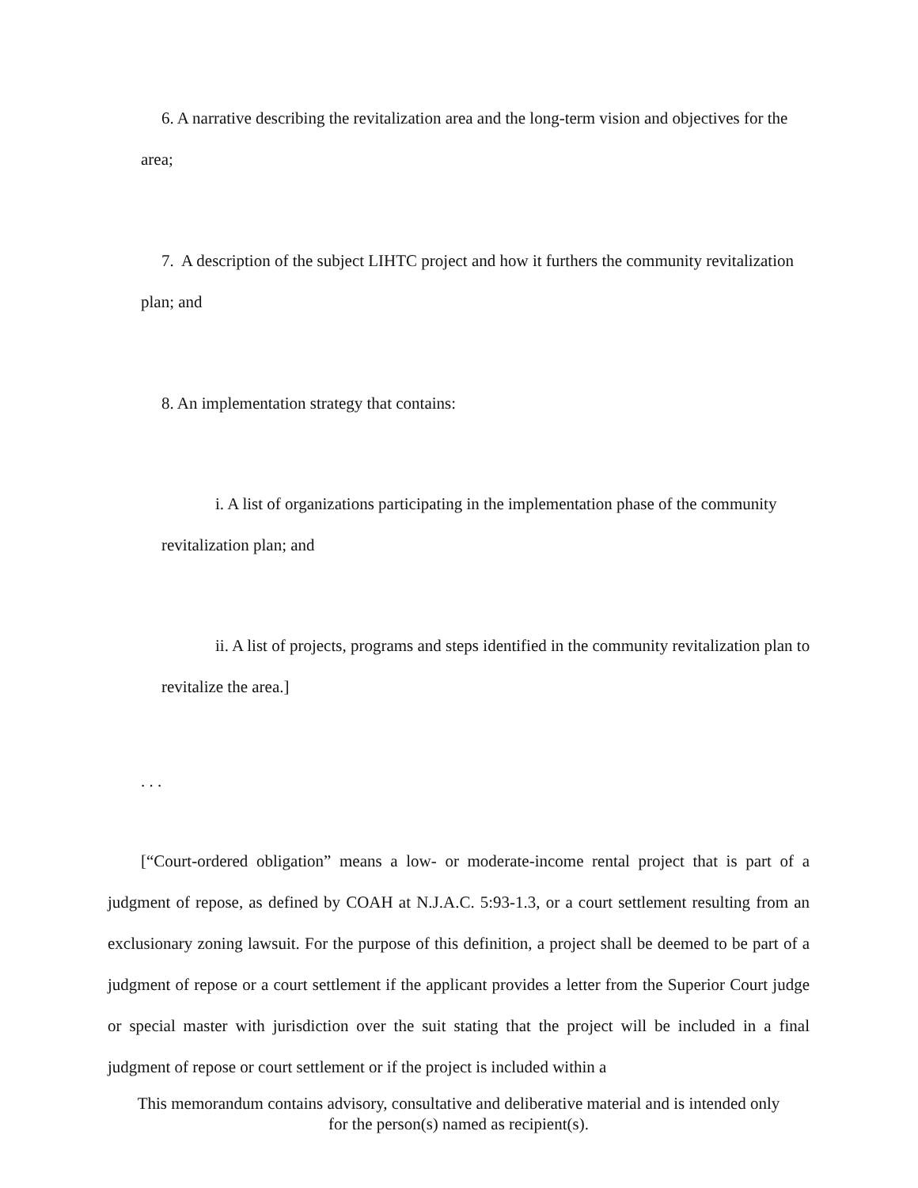6. A narrative describing the revitalization area and the long-term vision and objectives for the area;
7. A description of the subject LIHTC project and how it furthers the community revitalization plan; and
8. An implementation strategy that contains:
i. A list of organizations participating in the implementation phase of the community revitalization plan; and
ii. A list of projects, programs and steps identified in the community revitalization plan to revitalize the area.]
. . .
[“Court-ordered obligation” means a low- or moderate-income rental project that is part of a judgment of repose, as defined by COAH at N.J.A.C. 5:93-1.3, or a court settlement resulting from an exclusionary zoning lawsuit. For the purpose of this definition, a project shall be deemed to be part of a judgment of repose or a court settlement if the applicant provides a letter from the Superior Court judge or special master with jurisdiction over the suit stating that the project will be included in a final judgment of repose or court settlement or if the project is included within a
This memorandum contains advisory, consultative and deliberative material and is intended only
for the person(s) named as recipient(s).